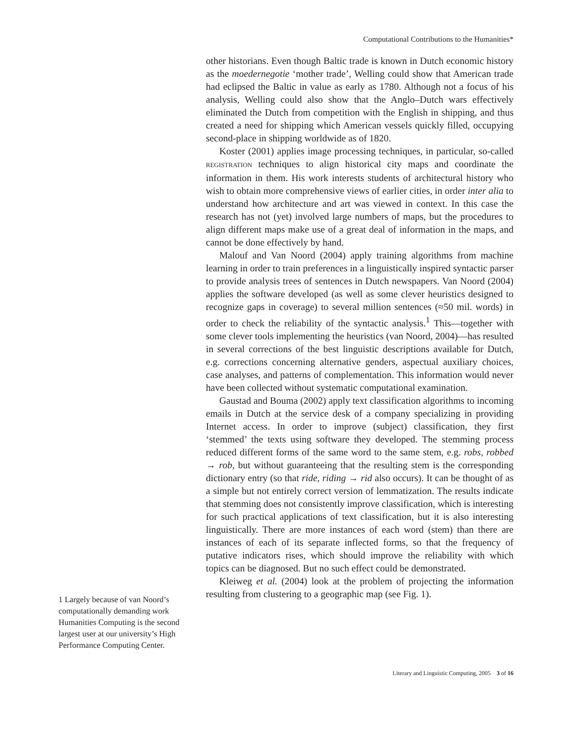Computational Contributions to the Humanities*
1 Largely because of van Noord’s computationally demanding work Humanities Computing is the second largest user at our university’s High Performance Computing Center.
other historians. Even though Baltic trade is known in Dutch economic history as the moedernegotie ‘mother trade’, Welling could show that American trade had eclipsed the Baltic in value as early as 1780. Although not a focus of his analysis, Welling could also show that the Anglo–Dutch wars effectively eliminated the Dutch from competition with the English in shipping, and thus created a need for shipping which American vessels quickly filled, occupying second-place in shipping worldwide as of 1820.
Koster (2001) applies image processing techniques, in particular, so-called REGISTRATION techniques to align historical city maps and coordinate the information in them. His work interests students of architectural history who wish to obtain more comprehensive views of earlier cities, in order inter alia to understand how architecture and art was viewed in context. In this case the research has not (yet) involved large numbers of maps, but the procedures to align different maps make use of a great deal of information in the maps, and cannot be done effectively by hand.
Malouf and Van Noord (2004) apply training algorithms from machine learning in order to train preferences in a linguistically inspired syntactic parser to provide analysis trees of sentences in Dutch newspapers. Van Noord (2004) applies the software developed (as well as some clever heuristics designed to recognize gaps in coverage) to several million sentences (≈50 mil. words) in order to check the reliability of the syntactic analysis.<sup>1</sup> This—together with some clever tools implementing the heuristics (van Noord, 2004)—has resulted in several corrections of the best linguistic descriptions available for Dutch, e.g. corrections concerning alternative genders, aspectual auxiliary choices, case analyses, and patterns of complementation. This information would never have been collected without systematic computational examination.
Gaustad and Bouma (2002) apply text classification algorithms to incoming emails in Dutch at the service desk of a company specializing in providing Internet access. In order to improve (subject) classification, they first ‘stemmed’ the texts using software they developed. The stemming process reduced different forms of the same word to the same stem, e.g. robs, robbed → rob, but without guaranteeing that the resulting stem is the corresponding dictionary entry (so that ride, riding → rid also occurs). It can be thought of as a simple but not entirely correct version of lemmatization. The results indicate that stemming does not consistently improve classification, which is interesting for such practical applications of text classification, but it is also interesting linguistically. There are more instances of each word (stem) than there are instances of each of its separate inflected forms, so that the frequency of putative indicators rises, which should improve the reliability with which topics can be diagnosed. But no such effect could be demonstrated.
Kleiweg et al. (2004) look at the problem of projecting the information resulting from clustering to a geographic map (see Fig. 1).
Literary and Linguistic Computing, 2005 3 of 16